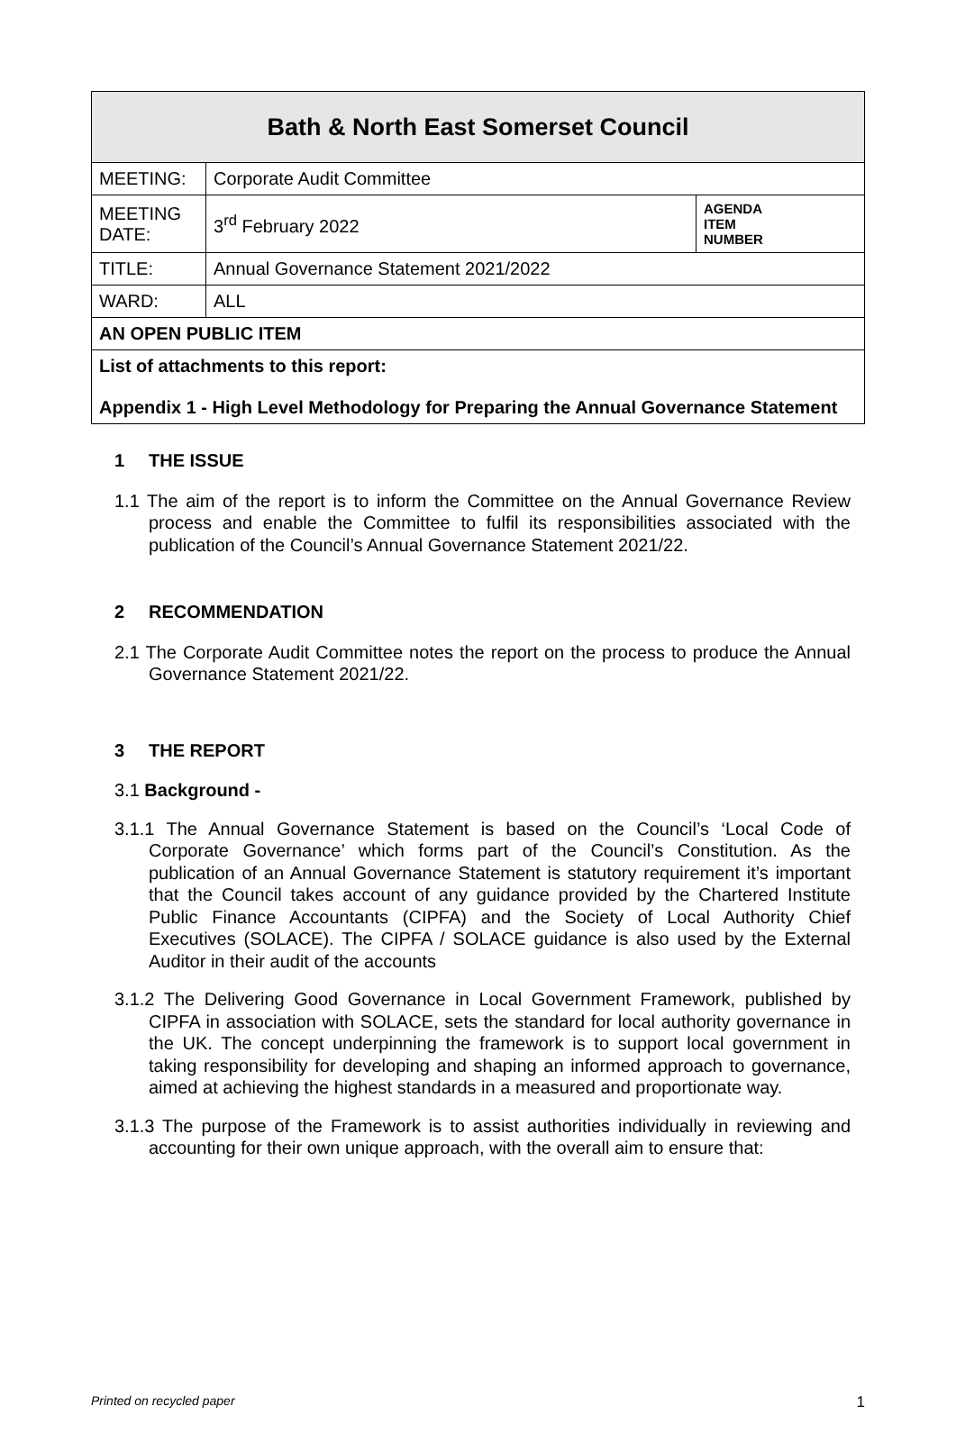| Bath & North East Somerset Council | | |
| --- | --- | --- |
| MEETING: | Corporate Audit Committee | |
| MEETING DATE: | 3<sup>rd</sup> February 2022 | AGENDA ITEM NUMBER |
| TITLE: | Annual Governance Statement 2021/2022 | |
| WARD: | ALL | |
| AN OPEN PUBLIC ITEM | | |
| List of attachments to this report: Appendix 1 - High Level Methodology for Preparing the Annual Governance Statement | | |
1 THE ISSUE
1.1 The aim of the report is to inform the Committee on the Annual Governance Review process and enable the Committee to fulfil its responsibilities associated with the publication of the Council’s Annual Governance Statement 2021/22.
2 RECOMMENDATION
2.1 The Corporate Audit Committee notes the report on the process to produce the Annual Governance Statement 2021/22.
3 THE REPORT
3.1 Background -
3.1.1 The Annual Governance Statement is based on the Council’s ‘Local Code of Corporate Governance’ which forms part of the Council’s Constitution. As the publication of an Annual Governance Statement is statutory requirement it’s important that the Council takes account of any guidance provided by the Chartered Institute Public Finance Accountants (CIPFA) and the Society of Local Authority Chief Executives (SOLACE). The CIPFA / SOLACE guidance is also used by the External Auditor in their audit of the accounts
3.1.2 The Delivering Good Governance in Local Government Framework, published by CIPFA in association with SOLACE, sets the standard for local authority governance in the UK. The concept underpinning the framework is to support local government in taking responsibility for developing and shaping an informed approach to governance, aimed at achieving the highest standards in a measured and proportionate way.
3.1.3 The purpose of the Framework is to assist authorities individually in reviewing and accounting for their own unique approach, with the overall aim to ensure that:
Printed on recycled paper 1